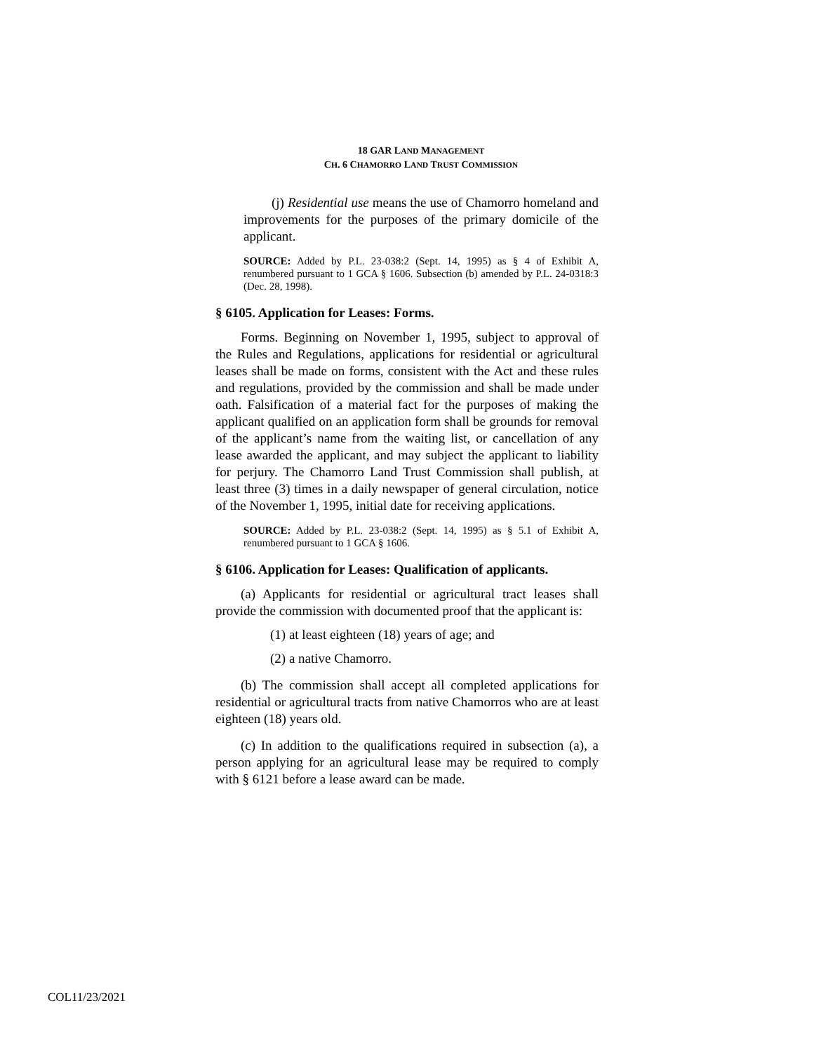18 GAR LAND MANAGEMENT
CH. 6 CHAMORRO LAND TRUST COMMISSION
(j) Residential use means the use of Chamorro homeland and improvements for the purposes of the primary domicile of the applicant.
SOURCE: Added by P.L. 23-038:2 (Sept. 14, 1995) as § 4 of Exhibit A, renumbered pursuant to 1 GCA § 1606. Subsection (b) amended by P.L. 24-0318:3 (Dec. 28, 1998).
§ 6105. Application for Leases: Forms.
Forms. Beginning on November 1, 1995, subject to approval of the Rules and Regulations, applications for residential or agricultural leases shall be made on forms, consistent with the Act and these rules and regulations, provided by the commission and shall be made under oath. Falsification of a material fact for the purposes of making the applicant qualified on an application form shall be grounds for removal of the applicant’s name from the waiting list, or cancellation of any lease awarded the applicant, and may subject the applicant to liability for perjury. The Chamorro Land Trust Commission shall publish, at least three (3) times in a daily newspaper of general circulation, notice of the November 1, 1995, initial date for receiving applications.
SOURCE: Added by P.L. 23-038:2 (Sept. 14, 1995) as § 5.1 of Exhibit A, renumbered pursuant to 1 GCA § 1606.
§ 6106. Application for Leases: Qualification of applicants.
(a) Applicants for residential or agricultural tract leases shall provide the commission with documented proof that the applicant is:
(1) at least eighteen (18) years of age; and
(2) a native Chamorro.
(b) The commission shall accept all completed applications for residential or agricultural tracts from native Chamorros who are at least eighteen (18) years old.
(c) In addition to the qualifications required in subsection (a), a person applying for an agricultural lease may be required to comply with § 6121 before a lease award can be made.
COL11/23/2021